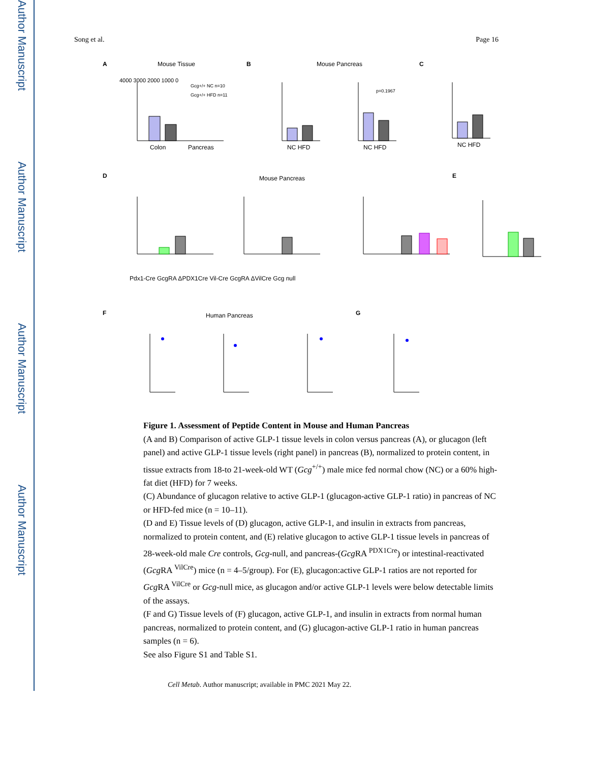Author Manuscript
Author Manuscript
Author Manuscript
Author Manuscript
Song et al. Page 16
A
Mouse Tissue
B
Mouse Pancreas
C
Colon
Pancreas
Gcg+/+ NC n=10
Gcg+/+ HFD n=11
4000 3000 2000 1000 0
NC HFD
p=0.1967
NC HFD
NC HFD
D
Mouse Pancreas
E
Pdx1-Cre GcgRA ΔPDX1Cre Vil-Cre GcgRA ΔVilCre Gcg null
F
Human Pancreas
G
Figure 1. Assessment of Peptide Content in Mouse and Human Pancreas
(A and B) Comparison of active GLP-1 tissue levels in colon versus pancreas (A), or glucagon (left panel) and active GLP-1 tissue levels (right panel) in pancreas (B), normalized to protein content, in tissue extracts from 18-to 21-week-old WT (Gcg<sup>+/+</sup>) male mice fed normal chow (NC) or a 60% high-fat diet (HFD) for 7 weeks.
(C) Abundance of glucagon relative to active GLP-1 (glucagon-active GLP-1 ratio) in pancreas of NC or HFD-fed mice (n = 10–11).
(D and E) Tissue levels of (D) glucagon, active GLP-1, and insulin in extracts from pancreas, normalized to protein content, and (E) relative glucagon to active GLP-1 tissue levels in pancreas of 28-week-old male Cre controls, Gcg-null, and pancreas-(Gcg RA <sup>PDX1Cre</sup>) or intestinal-reactivated (Gcg RA <sup>VilCre</sup>) mice (n = 4–5/group). For (E), glucagon:active GLP-1 ratios are not reported for Gcg RA <sup>VilCre</sup> or Gcg-null mice, as glucagon and/or active GLP-1 levels were below detectable limits of the assays.
(F and G) Tissue levels of (F) glucagon, active GLP-1, and insulin in extracts from normal human pancreas, normalized to protein content, and (G) glucagon-active GLP-1 ratio in human pancreas samples (n = 6).
See also Figure S1 and Table S1.
Cell Metab. Author manuscript; available in PMC 2021 May 22.